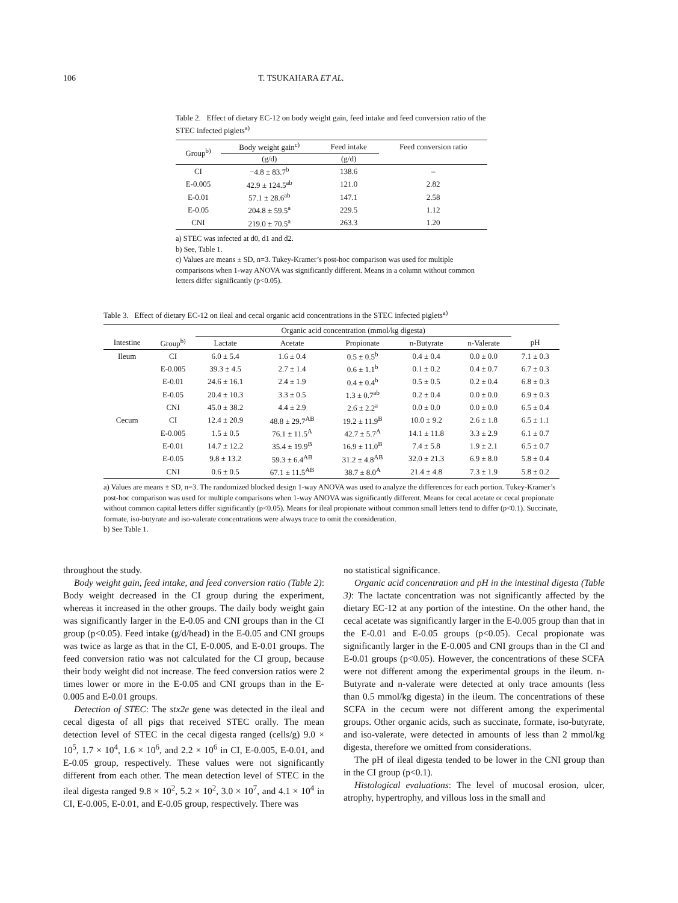106 T. TSUKAHARA ET AL.
Table 2. Effect of dietary EC-12 on body weight gain, feed intake and feed conversion ratio of the STEC infected piglets<sup>a)</sup>
| Group<sup>b)</sup> | Body weight gain<sup>c)</sup> | Feed intake | Feed conversion ratio |
| --- | --- | --- | --- |
| | (g/d) | (g/d) | |
| CI | −4.8 ± 83.7<sup>b</sup> | 138.6 | – |
| E-0.005 | 42.9 ± 124.5<sup>ab</sup> | 121.0 | 2.82 |
| E-0.01 | 57.1 ± 28.6<sup>ab</sup> | 147.1 | 2.58 |
| E-0.05 | 204.8 ± 59.5<sup>a</sup> | 229.5 | 1.12 |
| CNI | 219.0 ± 70.5<sup>a</sup> | 263.3 | 1.20 |
a) STEC was infected at d0, d1 and d2.
b) See, Table 1.
c) Values are means ± SD, n=3. Tukey-Kramer’s post-hoc comparison was used for multiple comparisons when 1-way ANOVA was significantly different. Means in a column without common letters differ significantly (p<0.05).
Table 3. Effect of dietary EC-12 on ileal and cecal organic acid concentrations in the STEC infected piglets<sup>a)</sup>
| | | Organic acid concentration (mmol/kg digesta) | | | | | |
| --- | --- | --- | --- | --- | --- | --- | --- |
| Intestine | Group<sup>b)</sup> | Lactate | Acetate | Propionate | n-Butyrate | n-Valerate | pH |
| Ileum | CI | 6.0 ± 5.4 | 1.6 ± 0.4 | 0.5 ± 0.5<sup>b</sup> | 0.4 ± 0.4 | 0.0 ± 0.0 | 7.1 ± 0.3 |
| | E-0.005 | 39.3 ± 4.5 | 2.7 ± 1.4 | 0.6 ± 1.1<sup>b</sup> | 0.1 ± 0.2 | 0.4 ± 0.7 | 6.7 ± 0.3 |
| | E-0.01 | 24.6 ± 16.1 | 2.4 ± 1.9 | 0.4 ± 0.4<sup>b</sup> | 0.5 ± 0.5 | 0.2 ± 0.4 | 6.8 ± 0.3 |
| | E-0.05 | 20.4 ± 10.3 | 3.3 ± 0.5 | 1.3 ± 0.7<sup>ab</sup> | 0.2 ± 0.4 | 0.0 ± 0.0 | 6.9 ± 0.3 |
| | CNI | 45.0 ± 38.2 | 4.4 ± 2.9 | 2.6 ± 2.2<sup>a</sup> | 0.0 ± 0.0 | 0.0 ± 0.0 | 6.5 ± 0.4 |
| Cecum | CI | 12.4 ± 20.9 | 48.8 ± 29.7<sup>AB</sup> | 19.2 ± 11.9<sup>B</sup> | 10.0 ± 9.2 | 2.6 ± 1.8 | 6.5 ± 1.1 |
| | E-0.005 | 1.5 ± 0.5 | 76.1 ± 11.5<sup>A</sup> | 42.7 ± 5.7<sup>A</sup> | 14.1 ± 11.8 | 3.3 ± 2.9 | 6.1 ± 0.7 |
| | E-0.01 | 14.7 ± 12.2 | 35.4 ± 19.9<sup>B</sup> | 16.9 ± 11.0<sup>B</sup> | 7.4 ± 5.8 | 1.9 ± 2.1 | 6.5 ± 0.7 |
| | E-0.05 | 9.8 ± 13.2 | 59.3 ± 6.4<sup>AB</sup> | 31.2 ± 4.8<sup>AB</sup> | 32.0 ± 21.3 | 6.9 ± 8.0 | 5.8 ± 0.4 |
| | CNI | 0.6 ± 0.5 | 67.1 ± 11.5<sup>AB</sup> | 38.7 ± 8.0<sup>A</sup> | 21.4 ± 4.8 | 7.3 ± 1.9 | 5.8 ± 0.2 |
a) Values are means ± SD, n=3. The randomized blocked design 1-way ANOVA was used to analyze the differences for each portion. Tukey-Kramer’s post-hoc comparison was used for multiple comparisons when 1-way ANOVA was significantly different. Means for cecal acetate or cecal propionate without common capital letters differ significantly (p<0.05). Means for ileal propionate without common small letters tend to differ (p<0.1). Succinate, formate, iso-butyrate and iso-valerate concentrations were always trace to omit the consideration.
b) See Table 1.
throughout the study.
Body weight gain, feed intake, and feed conversion ratio (Table 2): Body weight decreased in the CI group during the experiment, whereas it increased in the other groups. The daily body weight gain was significantly larger in the E-0.05 and CNI groups than in the CI group (p<0.05). Feed intake (g/d/head) in the E-0.05 and CNI groups was twice as large as that in the CI, E-0.005, and E-0.01 groups. The feed conversion ratio was not calculated for the CI group, because their body weight did not increase. The feed conversion ratios were 2 times lower or more in the E-0.05 and CNI groups than in the E-0.005 and E-0.01 groups.
Detection of STEC: The stx2e gene was detected in the ileal and cecal digesta of all pigs that received STEC orally. The mean detection level of STEC in the cecal digesta ranged (cells/g) 9.0 × 10<sup>5</sup>, 1.7 × 10<sup>4</sup>, 1.6 × 10<sup>6</sup>, and 2.2 × 10<sup>6</sup> in CI, E-0.005, E-0.01, and E-0.05 group, respectively. These values were not significantly different from each other. The mean detection level of STEC in the ileal digesta ranged 9.8 × 10<sup>2</sup>, 5.2 × 10<sup>2</sup>, 3.0 × 10<sup>7</sup>, and 4.1 × 10<sup>4</sup> in CI, E-0.005, E-0.01, and E-0.05 group, respectively. There was
no statistical significance.
Organic acid concentration and pH in the intestinal digesta (Table 3): The lactate concentration was not significantly affected by the dietary EC-12 at any portion of the intestine. On the other hand, the cecal acetate was significantly larger in the E-0.005 group than that in the E-0.01 and E-0.05 groups (p<0.05). Cecal propionate was significantly larger in the E-0.005 and CNI groups than in the CI and E-0.01 groups (p<0.05). However, the concentrations of these SCFA were not different among the experimental groups in the ileum. n-Butyrate and n-valerate were detected at only trace amounts (less than 0.5 mmol/kg digesta) in the ileum. The concentrations of these SCFA in the cecum were not different among the experimental groups. Other organic acids, such as succinate, formate, iso-butyrate, and iso-valerate, were detected in amounts of less than 2 mmol/kg digesta, therefore we omitted from considerations.
The pH of ileal digesta tended to be lower in the CNI group than in the CI group (p<0.1).
Histological evaluations: The level of mucosal erosion, ulcer, atrophy, hypertrophy, and villous loss in the small and